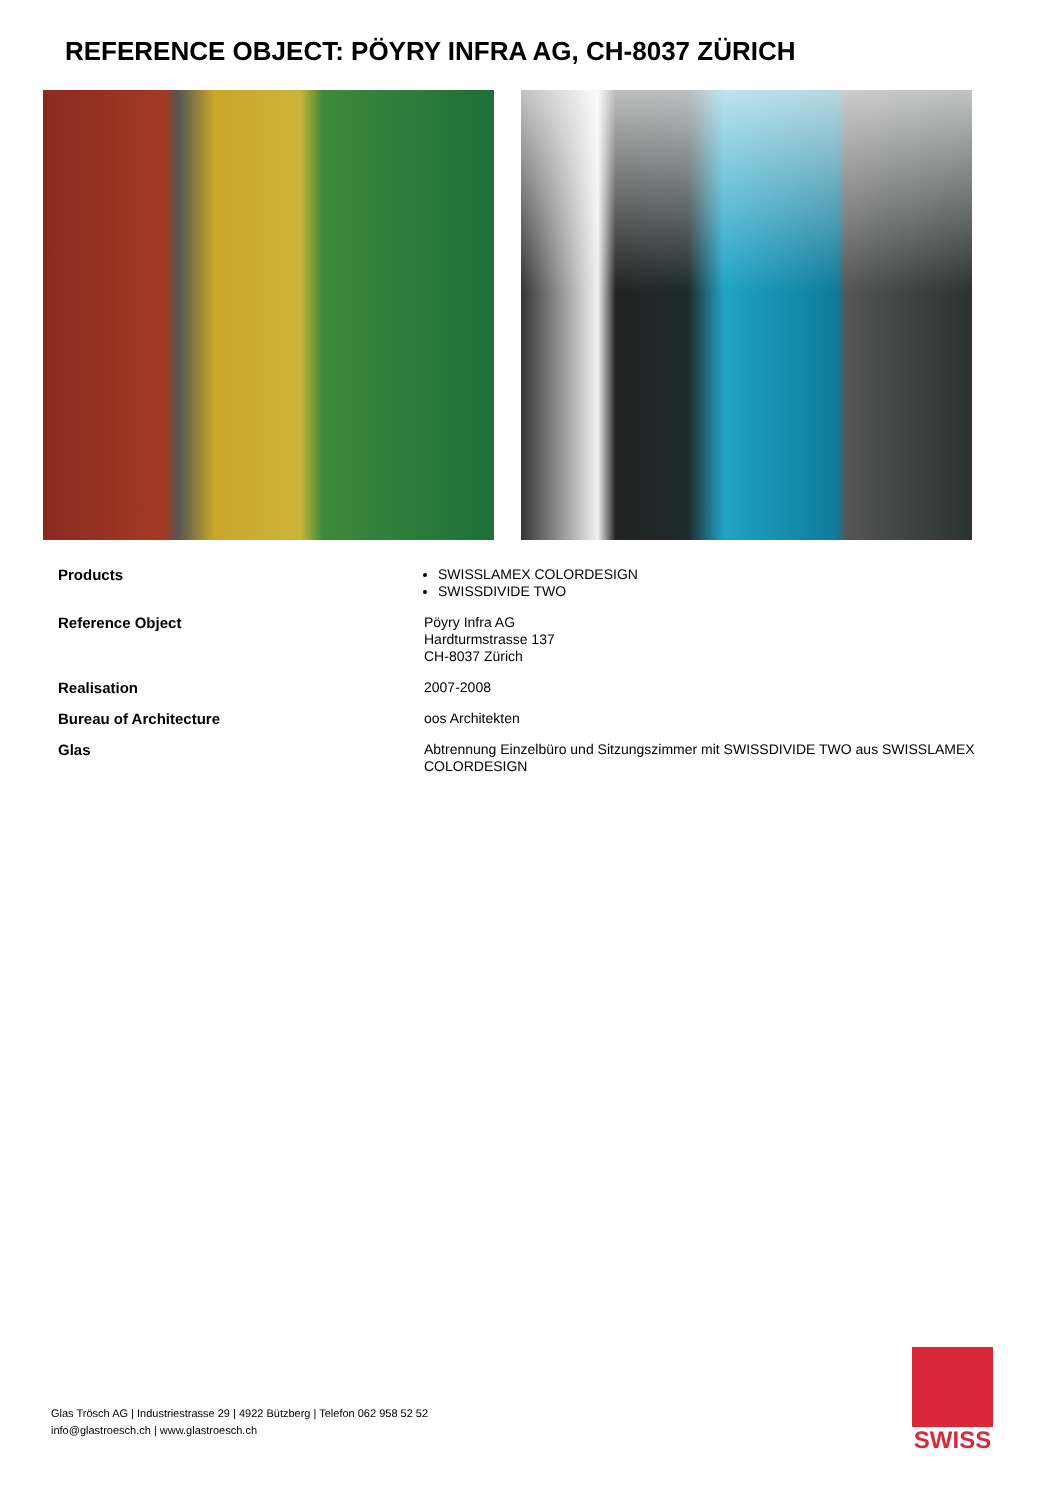REFERENCE OBJECT: PÖYRY INFRA AG, CH-8037 ZÜRICH
| Products | SWISSLAMEX COLORDESIGN SWISSDIVIDE TWO |
| Reference Object | Pöyry Infra AG Hardturmstrasse 137 CH-8037 Zürich |
| Realisation | 2007-2008 |
| Bureau of Architecture | oos Architekten |
| Glas | Abtrennung Einzelbüro und Sitzungszimmer mit SWISSDIVIDE TWO aus SWISSLAMEX COLORDESIGN |
Glas Trösch AG | Industriestrasse 29 | 4922 Bützberg | Telefon 062 958 52 52
info@glastroesch.ch | www.glastroesch.ch
SWISS